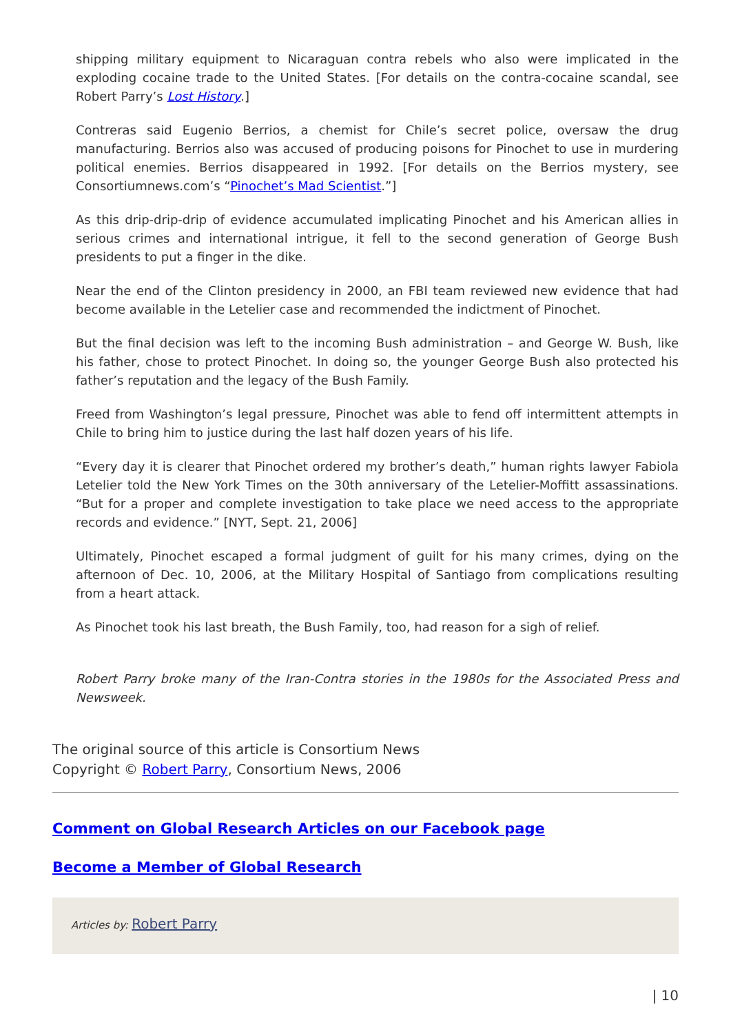shipping military equipment to Nicaraguan contra rebels who also were implicated in the exploding cocaine trade to the United States. [For details on the contra-cocaine scandal, see Robert Parry’s Lost History.]
Contreras said Eugenio Berrios, a chemist for Chile’s secret police, oversaw the drug manufacturing. Berrios also was accused of producing poisons for Pinochet to use in murdering political enemies. Berrios disappeared in 1992. [For details on the Berrios mystery, see Consortiumnews.com’s “Pinochet’s Mad Scientist.”]
As this drip-drip-drip of evidence accumulated implicating Pinochet and his American allies in serious crimes and international intrigue, it fell to the second generation of George Bush presidents to put a finger in the dike.
Near the end of the Clinton presidency in 2000, an FBI team reviewed new evidence that had become available in the Letelier case and recommended the indictment of Pinochet.
But the final decision was left to the incoming Bush administration – and George W. Bush, like his father, chose to protect Pinochet. In doing so, the younger George Bush also protected his father’s reputation and the legacy of the Bush Family.
Freed from Washington’s legal pressure, Pinochet was able to fend off intermittent attempts in Chile to bring him to justice during the last half dozen years of his life.
“Every day it is clearer that Pinochet ordered my brother’s death,” human rights lawyer Fabiola Letelier told the New York Times on the 30th anniversary of the Letelier-Moffitt assassinations. “But for a proper and complete investigation to take place we need access to the appropriate records and evidence.” [NYT, Sept. 21, 2006]
Ultimately, Pinochet escaped a formal judgment of guilt for his many crimes, dying on the afternoon of Dec. 10, 2006, at the Military Hospital of Santiago from complications resulting from a heart attack.
As Pinochet took his last breath, the Bush Family, too, had reason for a sigh of relief.
Robert Parry broke many of the Iran-Contra stories in the 1980s for the Associated Press and Newsweek.
The original source of this article is Consortium News
Copyright © Robert Parry, Consortium News, 2006
Comment on Global Research Articles on our Facebook page
Become a Member of Global Research
Articles by: Robert Parry
| 10